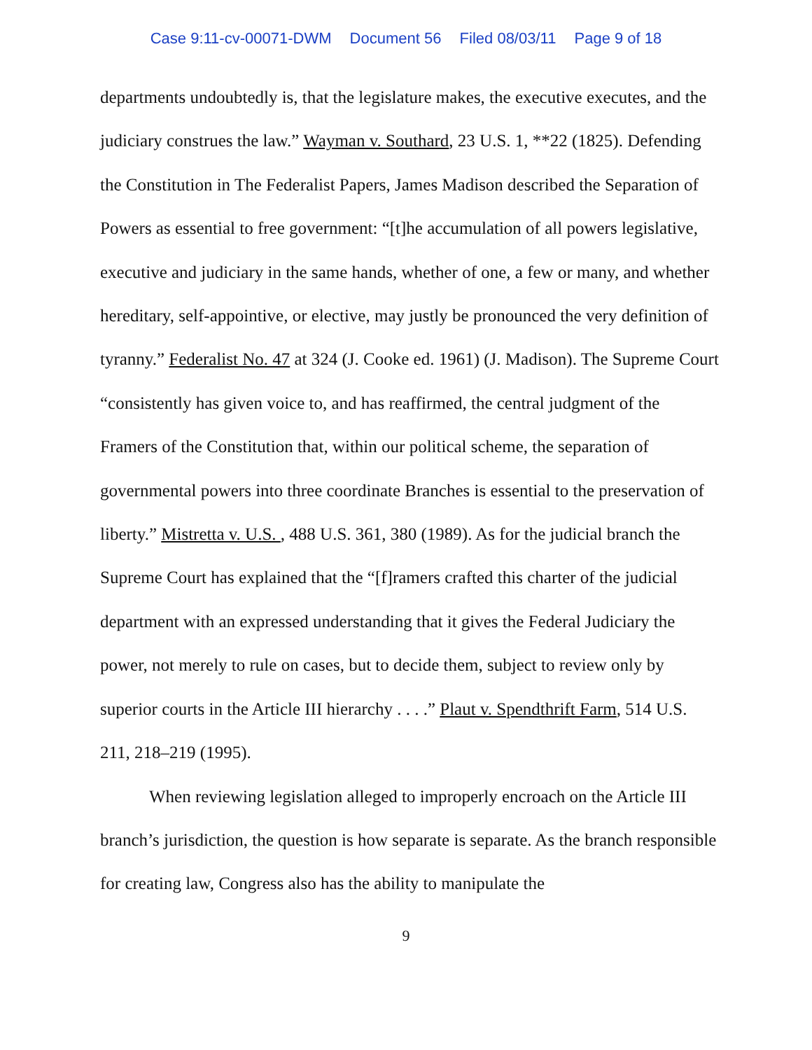Case 9:11-cv-00071-DWM Document 56 Filed 08/03/11 Page 9 of 18
departments undoubtedly is, that the legislature makes, the executive executes, and the judiciary construes the law.” Wayman v. Southard, 23 U.S. 1, **22 (1825). Defending the Constitution in The Federalist Papers, James Madison described the Separation of Powers as essential to free government: “[t]he accumulation of all powers legislative, executive and judiciary in the same hands, whether of one, a few or many, and whether hereditary, self-appointive, or elective, may justly be pronounced the very definition of tyranny.” Federalist No. 47 at 324 (J. Cooke ed. 1961) (J. Madison). The Supreme Court “consistently has given voice to, and has reaffirmed, the central judgment of the Framers of the Constitution that, within our political scheme, the separation of governmental powers into three coordinate Branches is essential to the preservation of liberty.” Mistretta v. U.S. , 488 U.S. 361, 380 (1989). As for the judicial branch the Supreme Court has explained that the “[f]ramers crafted this charter of the judicial department with an expressed understanding that it gives the Federal Judiciary the power, not merely to rule on cases, but to decide them, subject to review only by superior courts in the Article III hierarchy . . . .” Plaut v. Spendthrift Farm, 514 U.S. 211, 218–219 (1995).
When reviewing legislation alleged to improperly encroach on the Article III branch’s jurisdiction, the question is how separate is separate. As the branch responsible for creating law, Congress also has the ability to manipulate the
9